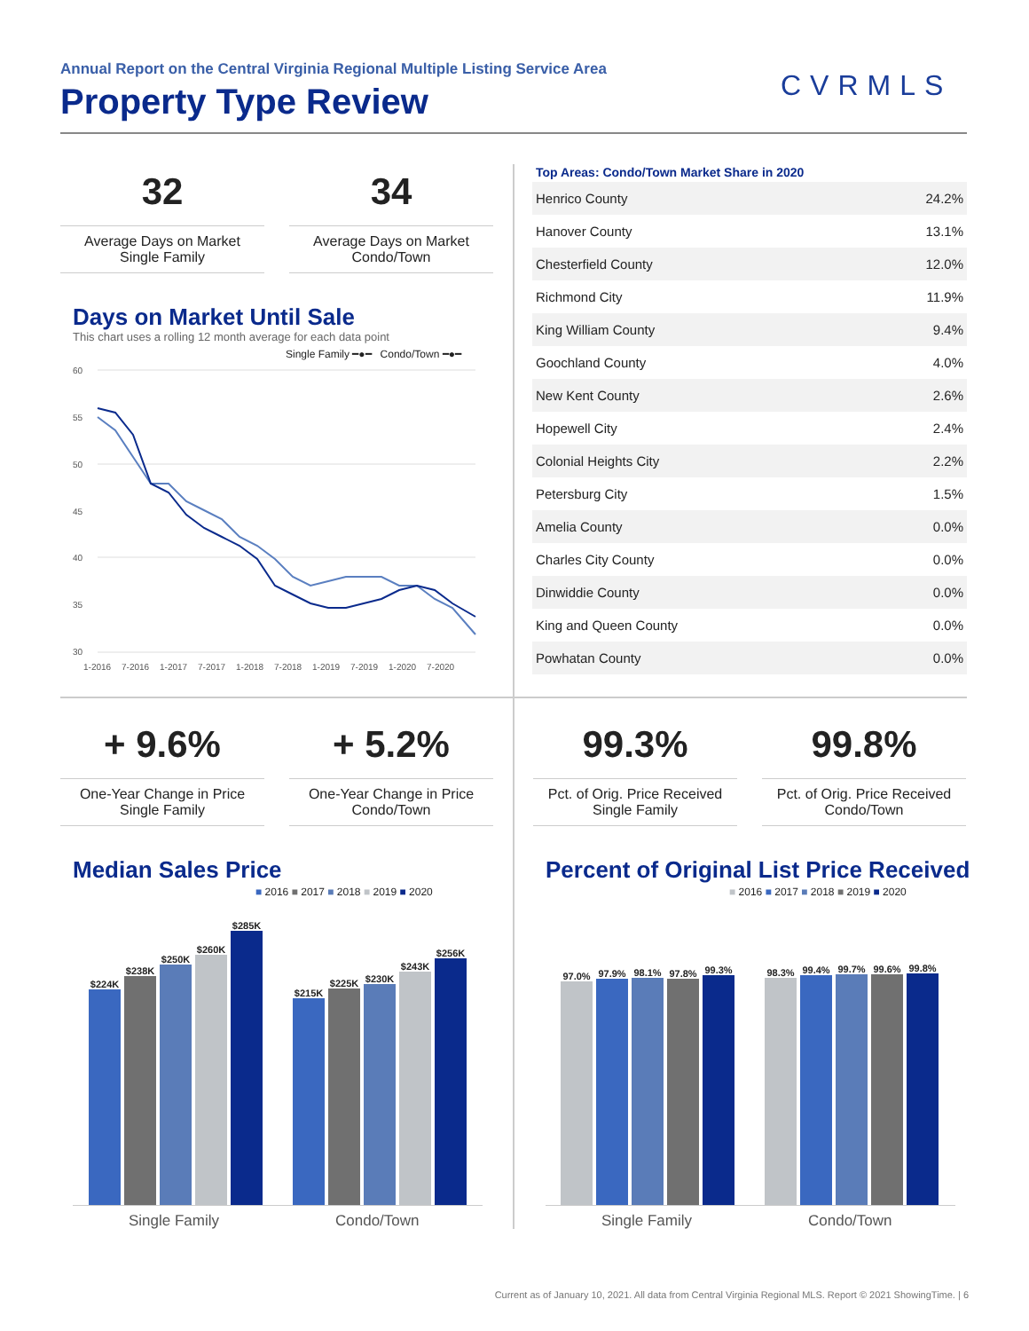Annual Report on the Central Virginia Regional Multiple Listing Service Area
Property Type Review CVRMLS
32
Average Days on Market
Single Family
34
Average Days on Market
Condo/Town
Days on Market Until Sale
This chart uses a rolling 12 month average for each data point
Single Family ━●━ Condo/Town ━●━
60
55
50
45
40
35
30
1-2016
7-2016
1-2017
7-2017
1-2018
7-2018
1-2019
7-2019
1-2020
7-2020
Top Areas: Condo/Town Market Share in 2020
| Henrico County | 24.2% |
| Hanover County | 13.1% |
| Chesterfield County | 12.0% |
| Richmond City | 11.9% |
| King William County | 9.4% |
| Goochland County | 4.0% |
| New Kent County | 2.6% |
| Hopewell City | 2.4% |
| Colonial Heights City | 2.2% |
| Petersburg City | 1.5% |
| Amelia County | 0.0% |
| Charles City County | 0.0% |
| Dinwiddie County | 0.0% |
| King and Queen County | 0.0% |
| Powhatan County | 0.0% |
+ 9.6%
One-Year Change in Price
Single Family
+ 5.2%
One-Year Change in Price
Condo/Town
99.3%
Pct. of Orig. Price Received
Single Family
99.8%
Pct. of Orig. Price Received
Condo/Town
Median Sales Price
■ 2016 ■ 2017 ■ 2018 ■ 2019 ■ 2020
$224K
$238K
$250K
$260K
$285K
$215K
$225K
$230K
$243K
$256K
Single Family Condo/Town
Percent of Original List Price Received
■ 2016 ■ 2017 ■ 2018 ■ 2019 ■ 2020
97.0%
97.9%
98.1%
97.8%
99.3%
98.3%
99.4%
99.7%
99.6%
99.8%
Single Family Condo/Town
Current as of January 10, 2021. All data from Central Virginia Regional MLS. Report © 2021 ShowingTime. | 6